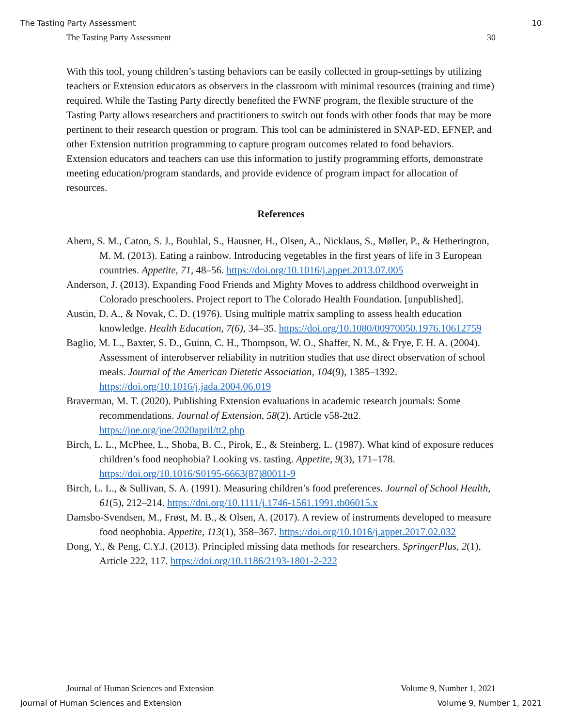The Tasting Party Assessment 10
The Tasting Party Assessment 30
With this tool, young children’s tasting behaviors can be easily collected in group-settings by utilizing teachers or Extension educators as observers in the classroom with minimal resources (training and time) required. While the Tasting Party directly benefited the FWNF program, the flexible structure of the Tasting Party allows researchers and practitioners to switch out foods with other foods that may be more pertinent to their research question or program. This tool can be administered in SNAP-ED, EFNEP, and other Extension nutrition programming to capture program outcomes related to food behaviors. Extension educators and teachers can use this information to justify programming efforts, demonstrate meeting education/program standards, and provide evidence of program impact for allocation of resources.
References
Ahern, S. M., Caton, S. J., Bouhlal, S., Hausner, H., Olsen, A., Nicklaus, S., Møller, P., & Hetherington, M. M. (2013). Eating a rainbow. Introducing vegetables in the first years of life in 3 European countries. Appetite, 71, 48–56. https://doi.org/10.1016/j.appet.2013.07.005
Anderson, J. (2013). Expanding Food Friends and Mighty Moves to address childhood overweight in Colorado preschoolers. Project report to The Colorado Health Foundation. [unpublished].
Austin, D. A., & Novak, C. D. (1976). Using multiple matrix sampling to assess health education knowledge. Health Education, 7(6), 34–35. https://doi.org/10.1080/00970050.1976.10612759
Baglio, M. L., Baxter, S. D., Guinn, C. H., Thompson, W. O., Shaffer, N. M., & Frye, F. H. A. (2004). Assessment of interobserver reliability in nutrition studies that use direct observation of school meals. Journal of the American Dietetic Association, 104(9), 1385–1392. https://doi.org/10.1016/j.jada.2004.06.019
Braverman, M. T. (2020). Publishing Extension evaluations in academic research journals: Some recommendations. Journal of Extension, 58(2), Article v58-2tt2. https://joe.org/joe/2020april/tt2.php
Birch, L. L., McPhee, L., Shoba, B. C., Pirok, E., & Steinberg, L. (1987). What kind of exposure reduces children’s food neophobia? Looking vs. tasting. Appetite, 9(3), 171–178. https://doi.org/10.1016/S0195-6663(87)80011-9
Birch, L. L., & Sullivan, S. A. (1991). Measuring children’s food preferences. Journal of School Health, 61(5), 212–214. https://doi.org/10.1111/j.1746-1561.1991.tb06015.x
Damsbo-Svendsen, M., Frøst, M. B., & Olsen, A. (2017). A review of instruments developed to measure food neophobia. Appetite, 113(1), 358–367. https://doi.org/10.1016/j.appet.2017.02.032
Dong, Y., & Peng, C.Y.J. (2013). Principled missing data methods for researchers. SpringerPlus, 2(1), Article 222, 117. https://doi.org/10.1186/2193-1801-2-222
Journal of Human Sciences and Extension Volume 9, Number 1, 2021
Journal of Human Sciences and Extension Volume 9, Number 1, 2021